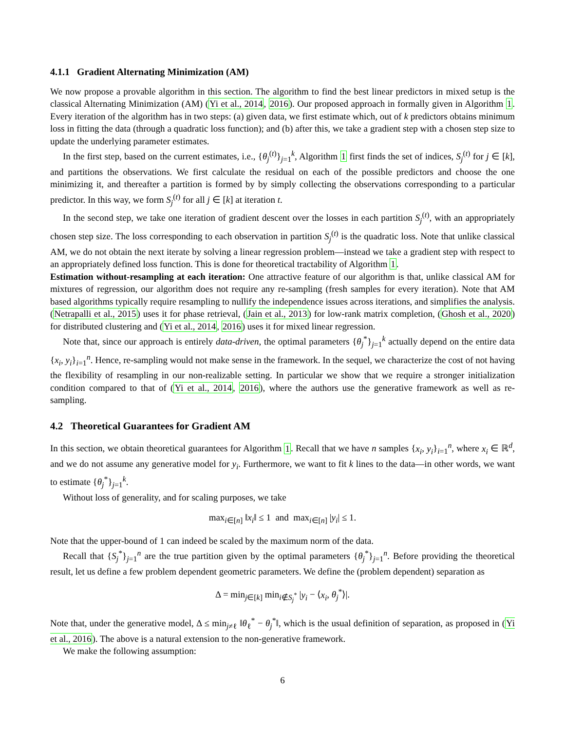4.1.1 Gradient Alternating Minimization (AM)
We now propose a provable algorithm in this section. The algorithm to find the best linear predictors in mixed setup is the classical Alternating Minimization (AM) (Yi et al., 2014, 2016). Our proposed approach in formally given in Algorithm 1. Every iteration of the algorithm has in two steps: (a) given data, we first estimate which, out of k predictors obtains minimum loss in fitting the data (through a quadratic loss function); and (b) after this, we take a gradient step with a chosen step size to update the underlying parameter estimates.
In the first step, based on the current estimates, i.e., {θ<sub>j</sub><sup>(t)</sup>}<sub>j=1</sub><sup>k</sup>, Algorithm 1 first finds the set of indices, S<sub>j</sub><sup>(t)</sup> for j ∈ [k], and partitions the observations. We first calculate the residual on each of the possible predictors and choose the one minimizing it, and thereafter a partition is formed by by simply collecting the observations corresponding to a particular predictor. In this way, we form S<sub>j</sub><sup>(t)</sup> for all j ∈ [k] at iteration t.
In the second step, we take one iteration of gradient descent over the losses in each partition S<sub>j</sub><sup>(t)</sup>, with an appropriately chosen step size. The loss corresponding to each observation in partition S<sub>j</sub><sup>(t)</sup> is the quadratic loss. Note that unlike classical AM, we do not obtain the next iterate by solving a linear regression problem—instead we take a gradient step with respect to an appropriately defined loss function. This is done for theoretical tractability of Algorithm 1.
Estimation without-resampling at each iteration: One attractive feature of our algorithm is that, unlike classical AM for mixtures of regression, our algorithm does not require any re-sampling (fresh samples for every iteration). Note that AM based algorithms typically require resampling to nullify the independence issues across iterations, and simplifies the analysis. (Netrapalli et al., 2015) uses it for phase retrieval, (Jain et al., 2013) for low-rank matrix completion, (Ghosh et al., 2020) for distributed clustering and (Yi et al., 2014, 2016) uses it for mixed linear regression.
Note that, since our approach is entirely data-driven, the optimal parameters {θ<sub>j</sub><sup>*</sup>}<sub>j=1</sub><sup>k</sup> actually depend on the entire data {x<sub>i</sub>, y<sub>i</sub>}<sub>i=1</sub><sup>n</sup>. Hence, re-sampling would not make sense in the framework. In the sequel, we characterize the cost of not having the flexibility of resampling in our non-realizable setting. In particular we show that we require a stronger initialization condition compared to that of (Yi et al., 2014, 2016), where the authors use the generative framework as well as re-sampling.
4.2 Theoretical Guarantees for Gradient AM
In this section, we obtain theoretical guarantees for Algorithm 1. Recall that we have n samples {x<sub>i</sub>, y<sub>i</sub>}<sub>i=1</sub><sup>n</sup>, where x<sub>i</sub> ∈ ℝ<sup>d</sup>, and we do not assume any generative model for y<sub>i</sub>. Furthermore, we want to fit k lines to the data—in other words, we want to estimate {θ<sub>j</sub><sup>*</sup>}<sub>j=1</sub><sup>k</sup>.
Without loss of generality, and for scaling purposes, we take
max<sub>i∈[n]</sub> ‖x<sub>i</sub>‖ ≤ 1 and max<sub>i∈[n]</sub> |y<sub>i</sub>| ≤ 1.
Note that the upper-bound of 1 can indeed be scaled by the maximum norm of the data.
Recall that {S<sub>j</sub><sup>*</sup>}<sub>j=1</sub><sup>n</sup> are the true partition given by the optimal parameters {θ<sub>j</sub><sup>*</sup>}<sub>j=1</sub><sup>n</sup>. Before providing the theoretical result, let us define a few problem dependent geometric parameters. We define the (problem dependent) separation as
Δ = min<sub>j∈[k]</sub> min<sub>i∉S<sub>j</sub><sup>*</sup></sub> |y<sub>i</sub> − ⟨x<sub>i</sub>, θ<sub>j</sub><sup>*</sup>⟩|.
Note that, under the generative model, Δ ≤ min<sub>j≠ℓ</sub> ‖θ<sub>ℓ</sub><sup>*</sup> − θ<sub>j</sub><sup>*</sup>‖, which is the usual definition of separation, as proposed in (Yi et al., 2016). The above is a natural extension to the non-generative framework.
We make the following assumption:
6